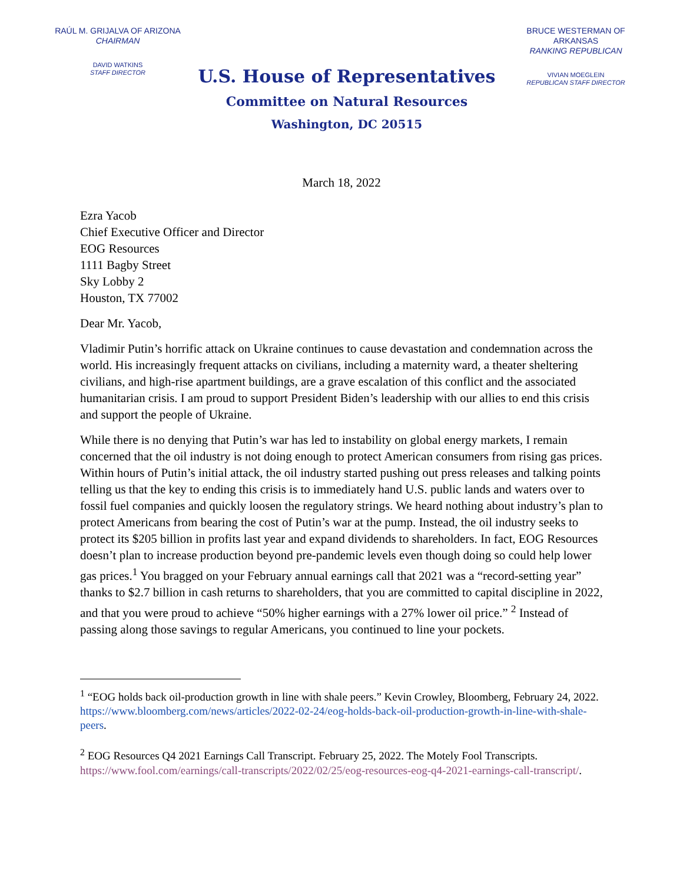RAÚL M. GRIJALVA OF ARIZONA
CHAIRMAN
DAVID WATKINS
STAFF DIRECTOR
U.S. House of Representatives
Committee on Natural Resources
Washington, DC 20515
BRUCE WESTERMAN OF ARKANSAS
RANKING REPUBLICAN
VIVIAN MOEGLEIN
REPUBLICAN STAFF DIRECTOR
March 18, 2022
Ezra Yacob
Chief Executive Officer and Director
EOG Resources
1111 Bagby Street
Sky Lobby 2
Houston, TX 77002
Dear Mr. Yacob,
Vladimir Putin’s horrific attack on Ukraine continues to cause devastation and condemnation across the world. His increasingly frequent attacks on civilians, including a maternity ward, a theater sheltering civilians, and high-rise apartment buildings, are a grave escalation of this conflict and the associated humanitarian crisis. I am proud to support President Biden’s leadership with our allies to end this crisis and support the people of Ukraine.
While there is no denying that Putin’s war has led to instability on global energy markets, I remain concerned that the oil industry is not doing enough to protect American consumers from rising gas prices. Within hours of Putin’s initial attack, the oil industry started pushing out press releases and talking points telling us that the key to ending this crisis is to immediately hand U.S. public lands and waters over to fossil fuel companies and quickly loosen the regulatory strings. We heard nothing about industry’s plan to protect Americans from bearing the cost of Putin’s war at the pump. Instead, the oil industry seeks to protect its $205 billion in profits last year and expand dividends to shareholders. In fact, EOG Resources doesn’t plan to increase production beyond pre-pandemic levels even though doing so could help lower gas prices.<sup>1</sup> You bragged on your February annual earnings call that 2021 was a “record-setting year” thanks to $2.7 billion in cash returns to shareholders, that you are committed to capital discipline in 2022, and that you were proud to achieve “50% higher earnings with a 27% lower oil price.” <sup>2</sup> Instead of passing along those savings to regular Americans, you continued to line your pockets.
<sup>1</sup> “EOG holds back oil-production growth in line with shale peers.” Kevin Crowley, Bloomberg, February 24, 2022. https://www.bloomberg.com/news/articles/2022-02-24/eog-holds-back-oil-production-growth-in-line-with-shale-peers.
<sup>2</sup> EOG Resources Q4 2021 Earnings Call Transcript. February 25, 2022. The Motely Fool Transcripts. https://www.fool.com/earnings/call-transcripts/2022/02/25/eog-resources-eog-q4-2021-earnings-call-transcript/.